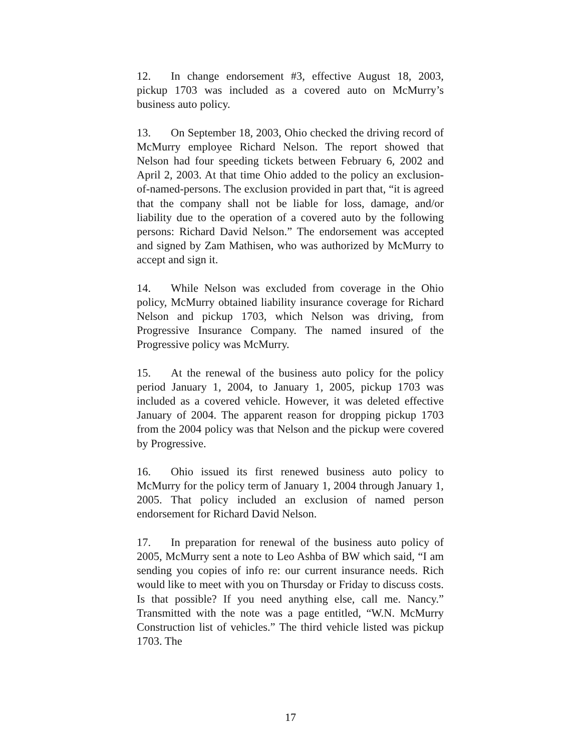12. In change endorsement #3, effective August 18, 2003, pickup 1703 was included as a covered auto on McMurry’s business auto policy.
13. On September 18, 2003, Ohio checked the driving record of McMurry employee Richard Nelson. The report showed that Nelson had four speeding tickets between February 6, 2002 and April 2, 2003. At that time Ohio added to the policy an exclusion-of-named-persons. The exclusion provided in part that, “it is agreed that the company shall not be liable for loss, damage, and/or liability due to the operation of a covered auto by the following persons: Richard David Nelson.” The endorsement was accepted and signed by Zam Mathisen, who was authorized by McMurry to accept and sign it.
14. While Nelson was excluded from coverage in the Ohio policy, McMurry obtained liability insurance coverage for Richard Nelson and pickup 1703, which Nelson was driving, from Progressive Insurance Company. The named insured of the Progressive policy was McMurry.
15. At the renewal of the business auto policy for the policy period January 1, 2004, to January 1, 2005, pickup 1703 was included as a covered vehicle. However, it was deleted effective January of 2004. The apparent reason for dropping pickup 1703 from the 2004 policy was that Nelson and the pickup were covered by Progressive.
16. Ohio issued its first renewed business auto policy to McMurry for the policy term of January 1, 2004 through January 1, 2005. That policy included an exclusion of named person endorsement for Richard David Nelson.
17. In preparation for renewal of the business auto policy of 2005, McMurry sent a note to Leo Ashba of BW which said, “I am sending you copies of info re: our current insurance needs. Rich would like to meet with you on Thursday or Friday to discuss costs. Is that possible? If you need anything else, call me. Nancy.” Transmitted with the note was a page entitled, “W.N. McMurry Construction list of vehicles.” The third vehicle listed was pickup 1703. The
17